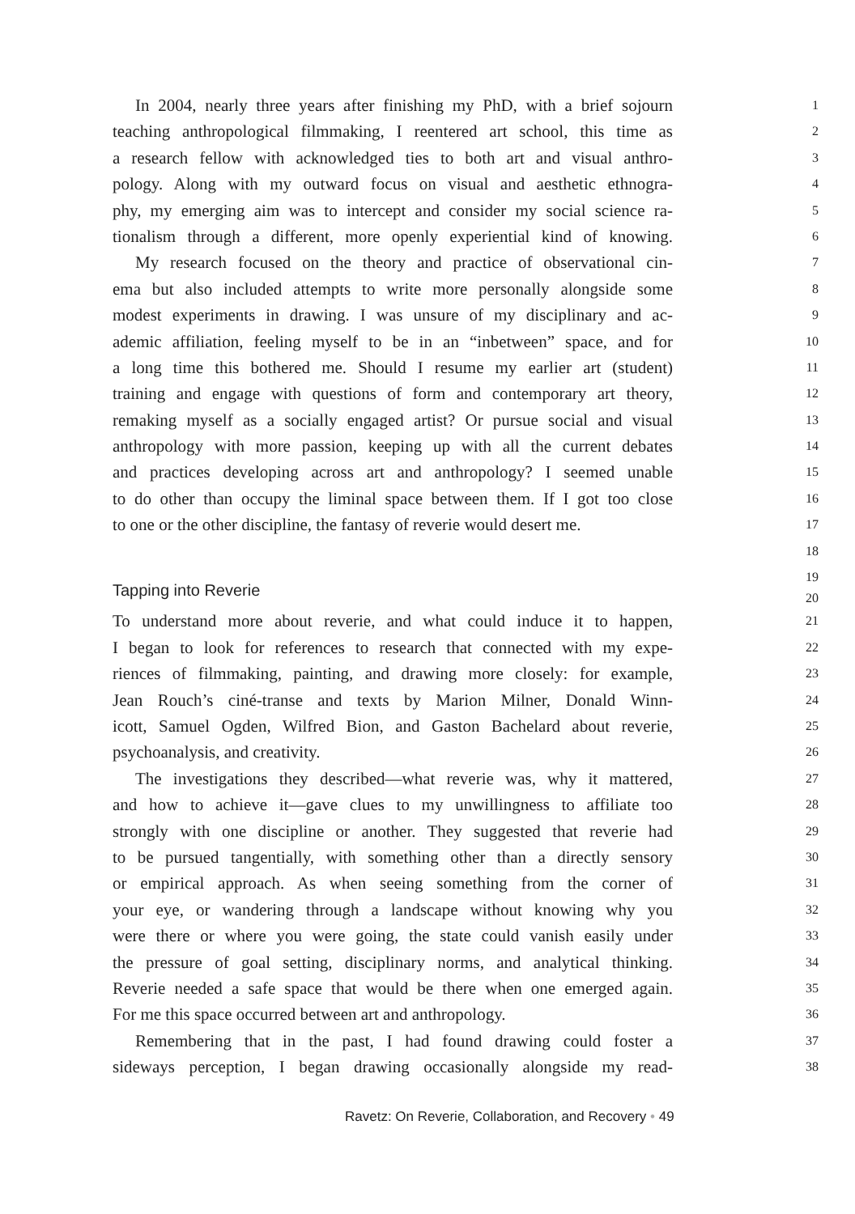In 2004, nearly three years after finishing my PhD, with a brief sojourn
1
teaching anthropological filmmaking, I reentered art school, this time as
2
a research fellow with acknowledged ties to both art and visual anthro-
3
pology. Along with my outward focus on visual and aesthetic ethnogra-
4
phy, my emerging aim was to intercept and consider my social science ra-
5
tionalism through a different, more openly experiential kind of knowing.
6
My research focused on the theory and practice of observational cin-
7
ema but also included attempts to write more personally alongside some
8
modest experiments in drawing. I was unsure of my disciplinary and ac-
9
ademic affiliation, feeling myself to be in an “inbetween” space, and for
10
a long time this bothered me. Should I resume my earlier art (student)
11
training and engage with questions of form and contemporary art theory,
12
remaking myself as a socially engaged artist? Or pursue social and visual
13
anthropology with more passion, keeping up with all the current debates
14
and practices developing across art and anthropology? I seemed unable
15
to do other than occupy the liminal space between them. If I got too close
16
to one or the other discipline, the fantasy of reverie would desert me.
17
18
19
Tapping into Reverie
20
To understand more about reverie, and what could induce it to happen,
21
I began to look for references to research that connected with my expe-
22
riences of filmmaking, painting, and drawing more closely: for example,
23
Jean Rouch’s ciné-transe and texts by Marion Milner, Donald Winn-
24
icott, Samuel Ogden, Wilfred Bion, and Gaston Bachelard about reverie,
25
psychoanalysis, and creativity.
26
The investigations they described—what reverie was, why it mattered,
27
and how to achieve it—gave clues to my unwillingness to affiliate too
28
strongly with one discipline or another. They suggested that reverie had
29
to be pursued tangentially, with something other than a directly sensory
30
or empirical approach. As when seeing something from the corner of
31
your eye, or wandering through a landscape without knowing why you
32
were there or where you were going, the state could vanish easily under
33
the pressure of goal setting, disciplinary norms, and analytical thinking.
34
Reverie needed a safe space that would be there when one emerged again.
35
For me this space occurred between art and anthropology.
36
Remembering that in the past, I had found drawing could foster a
37
sideways perception, I began drawing occasionally alongside my read-
38
Ravetz: On Reverie, Collaboration, and Recovery • 49